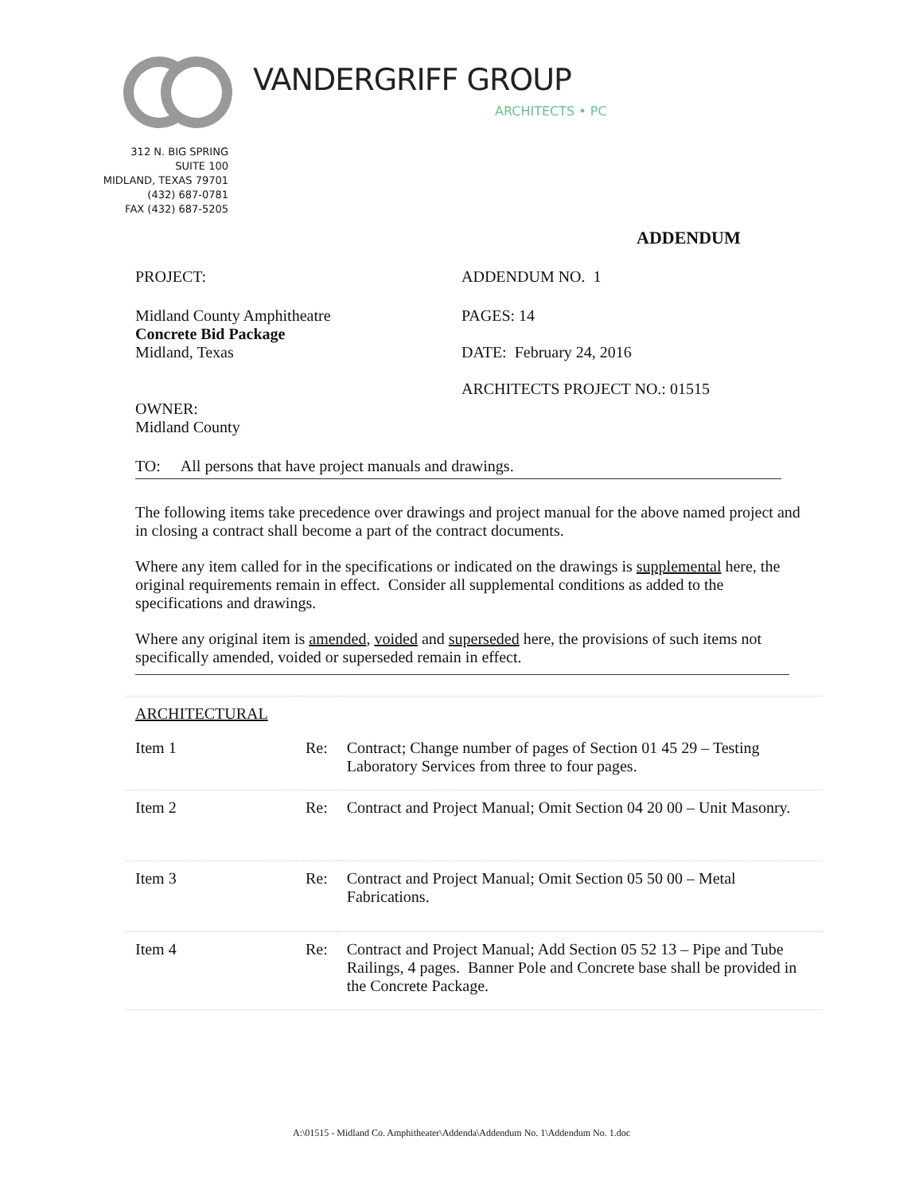VANDERGRIFF GROUP
ARCHITECTS • PC
312 N. BIG SPRING
SUITE 100
MIDLAND, TEXAS 79701
(432) 687-0781
FAX (432) 687-5205
ADDENDUM
PROJECT: ADDENDUM NO. 1
Midland County Amphitheatre
Concrete Bid Package
Midland, Texas
PAGES: 14
DATE: February 24, 2016
ARCHITECTS PROJECT NO.: 01515
OWNER:
Midland County
TO: All persons that have project manuals and drawings.
The following items take precedence over drawings and project manual for the above named project and in closing a contract shall become a part of the contract documents.
Where any item called for in the specifications or indicated on the drawings is supplemental here, the original requirements remain in effect. Consider all supplemental conditions as added to the specifications and drawings.
Where any original item is amended, voided and superseded here, the provisions of such items not specifically amended, voided or superseded remain in effect.
| ARCHITECTURAL | | |
| Item 1 | Re: | Contract; Change number of pages of Section 01 45 29 – Testing Laboratory Services from three to four pages. |
| Item 2 | Re: | Contract and Project Manual; Omit Section 04 20 00 – Unit Masonry. |
| Item 3 | Re: | Contract and Project Manual; Omit Section 05 50 00 – Metal Fabrications. |
| Item 4 | Re: | Contract and Project Manual; Add Section 05 52 13 – Pipe and Tube Railings, 4 pages. Banner Pole and Concrete base shall be provided in the Concrete Package. |
A:\01515 - Midland Co. Amphitheater\Addenda\Addendum No. 1\Addendum No. 1.doc